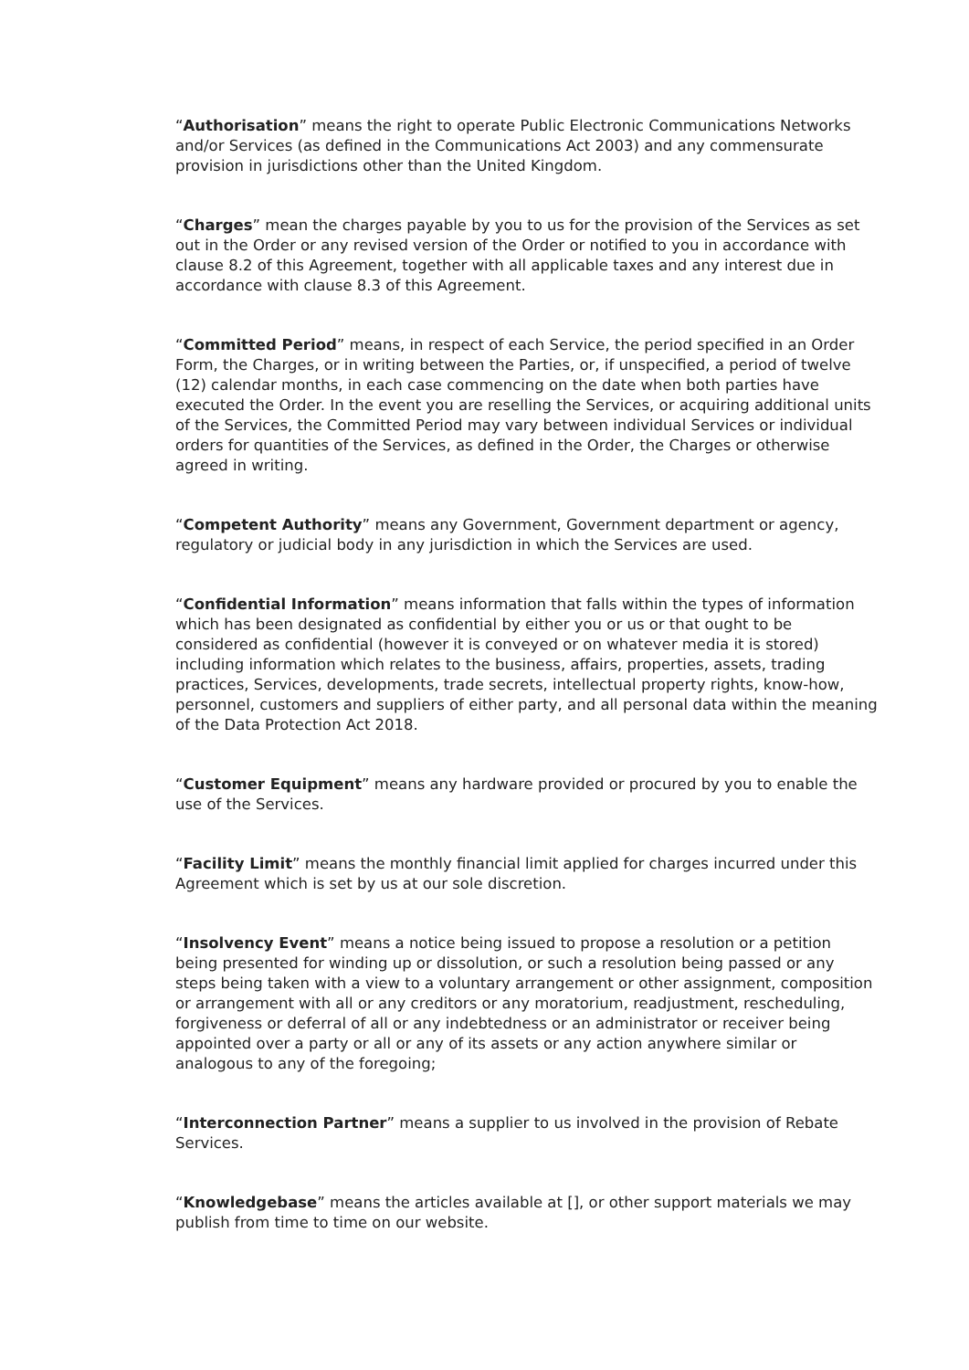“Authorisation” means the right to operate Public Electronic Communications Networks and/or Services (as defined in the Communications Act 2003) and any commensurate provision in jurisdictions other than the United Kingdom.
“Charges” mean the charges payable by you to us for the provision of the Services as set out in the Order or any revised version of the Order or notified to you in accordance with clause 8.2 of this Agreement, together with all applicable taxes and any interest due in accordance with clause 8.3 of this Agreement.
“Committed Period” means, in respect of each Service, the period specified in an Order Form, the Charges, or in writing between the Parties, or, if unspecified, a period of twelve (12) calendar months, in each case commencing on the date when both parties have executed the Order. In the event you are reselling the Services, or acquiring additional units of the Services, the Committed Period may vary between individual Services or individual orders for quantities of the Services, as defined in the Order, the Charges or otherwise agreed in writing.
“Competent Authority” means any Government, Government department or agency, regulatory or judicial body in any jurisdiction in which the Services are used.
“Confidential Information” means information that falls within the types of information which has been designated as confidential by either you or us or that ought to be considered as confidential (however it is conveyed or on whatever media it is stored) including information which relates to the business, affairs, properties, assets, trading practices, Services, developments, trade secrets, intellectual property rights, know-how, personnel, customers and suppliers of either party, and all personal data within the meaning of the Data Protection Act 2018.
“Customer Equipment” means any hardware provided or procured by you to enable the use of the Services.
“Facility Limit” means the monthly financial limit applied for charges incurred under this Agreement which is set by us at our sole discretion.
“Insolvency Event” means a notice being issued to propose a resolution or a petition being presented for winding up or dissolution, or such a resolution being passed or any steps being taken with a view to a voluntary arrangement or other assignment, composition or arrangement with all or any creditors or any moratorium, readjustment, rescheduling, forgiveness or deferral of all or any indebtedness or an administrator or receiver being appointed over a party or all or any of its assets or any action anywhere similar or analogous to any of the foregoing;
“Interconnection Partner” means a supplier to us involved in the provision of Rebate Services.
“Knowledgebase” means the articles available at [], or other support materials we may publish from time to time on our website.